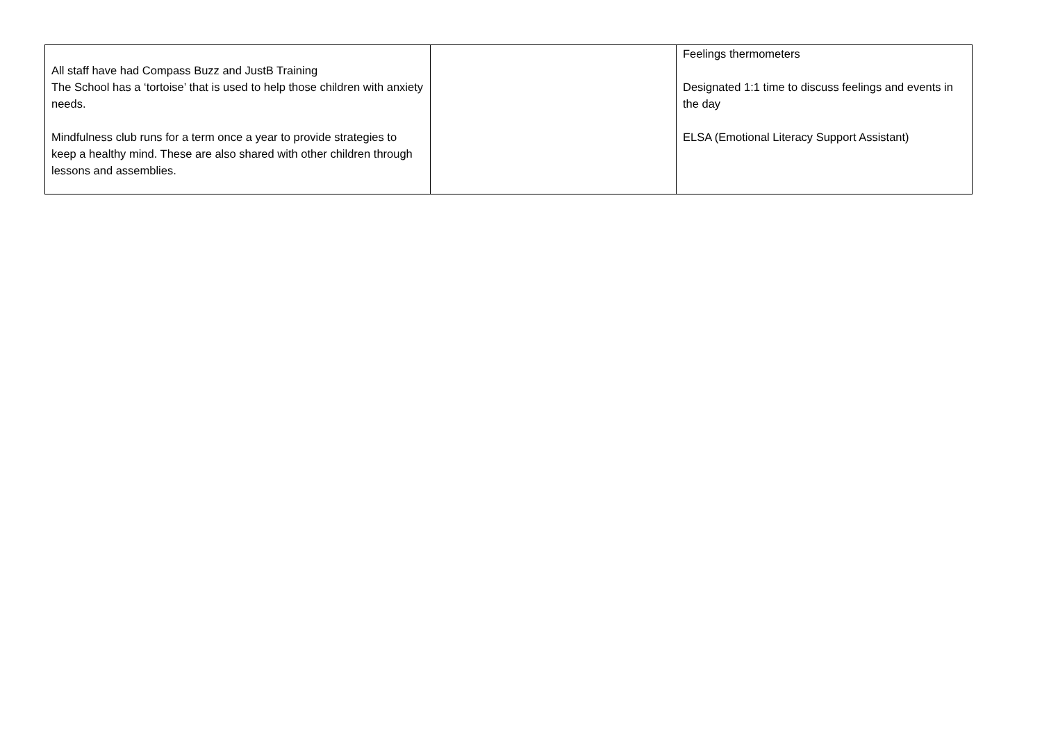| All staff have had Compass Buzz and JustB Training The School has a ‘tortoise’ that is used to help those children with anxiety needs. Mindfulness club runs for a term once a year to provide strategies to keep a healthy mind. These are also shared with other children through lessons and assemblies. | | Feelings thermometers Designated 1:1 time to discuss feelings and events in the day ELSA (Emotional Literacy Support Assistant) |